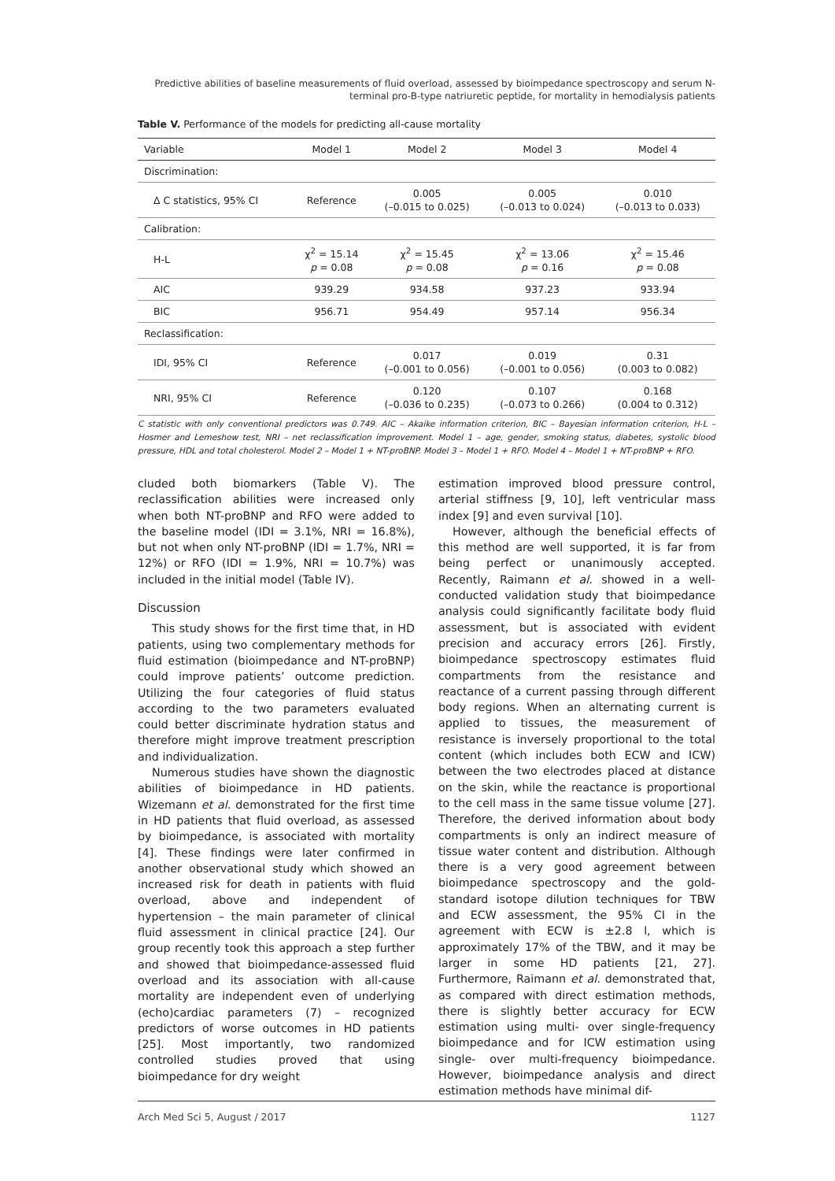Predictive abilities of baseline measurements of fluid overload, assessed by bioimpedance spectroscopy and serum N-terminal pro-B-type natriuretic peptide, for mortality in hemodialysis patients
Table V. Performance of the models for predicting all-cause mortality
| Variable | Model 1 | Model 2 | Model 3 | Model 4 |
| --- | --- | --- | --- | --- |
| Discrimination: | | | | |
| Δ C statistics, 95% CI | Reference | 0.005 (–0.015 to 0.025) | 0.005 (–0.013 to 0.024) | 0.010 (–0.013 to 0.033) |
| Calibration: | | | | |
| H-L | χ<sup>2</sup> = 15.14 p = 0.08 | χ<sup>2</sup> = 15.45 p = 0.08 | χ<sup>2</sup> = 13.06 p = 0.16 | χ<sup>2</sup> = 15.46 p = 0.08 |
| AIC | 939.29 | 934.58 | 937.23 | 933.94 |
| BIC | 956.71 | 954.49 | 957.14 | 956.34 |
| Reclassification: | | | | |
| IDI, 95% CI | Reference | 0.017 (–0.001 to 0.056) | 0.019 (–0.001 to 0.056) | 0.31 (0.003 to 0.082) |
| NRI, 95% CI | Reference | 0.120 (–0.036 to 0.235) | 0.107 (–0.073 to 0.266) | 0.168 (0.004 to 0.312) |
C statistic with only conventional predictors was 0.749. AIC – Akaike information criterion, BIC – Bayesian information criterion, H-L – Hosmer and Lemeshow test, NRI – net reclassification improvement. Model 1 – age, gender, smoking status, diabetes, systolic blood pressure, HDL and total cholesterol. Model 2 – Model 1 + NT-proBNP. Model 3 – Model 1 + RFO. Model 4 – Model 1 + NT-proBNP + RFO.
cluded both biomarkers (Table V). The reclassification abilities were increased only when both NT-proBNP and RFO were added to the baseline model (IDI = 3.1%, NRI = 16.8%), but not when only NT-proBNP (IDI = 1.7%, NRI = 12%) or RFO (IDI = 1.9%, NRI = 10.7%) was included in the initial model (Table IV).
Discussion
This study shows for the first time that, in HD patients, using two complementary methods for fluid estimation (bioimpedance and NT-proBNP) could improve patients’ outcome prediction. Utilizing the four categories of fluid status according to the two parameters evaluated could better discriminate hydration status and therefore might improve treatment prescription and individualization.
Numerous studies have shown the diagnostic abilities of bioimpedance in HD patients. Wizemann et al. demonstrated for the first time in HD patients that fluid overload, as assessed by bioimpedance, is associated with mortality [4]. These findings were later confirmed in another observational study which showed an increased risk for death in patients with fluid overload, above and independent of hypertension – the main parameter of clinical fluid assessment in clinical practice [24]. Our group recently took this approach a step further and showed that bioimpedance-assessed fluid overload and its association with all-cause mortality are independent even of underlying (echo)cardiac parameters (7) – recognized predictors of worse outcomes in HD patients [25]. Most importantly, two randomized controlled studies proved that using bioimpedance for dry weight
estimation improved blood pressure control, arterial stiffness [9, 10], left ventricular mass index [9] and even survival [10].
However, although the beneficial effects of this method are well supported, it is far from being perfect or unanimously accepted. Recently, Raimann et al. showed in a well-conducted validation study that bioimpedance analysis could significantly facilitate body fluid assessment, but is associated with evident precision and accuracy errors [26]. Firstly, bioimpedance spectroscopy estimates fluid compartments from the resistance and reactance of a current passing through different body regions. When an alternating current is applied to tissues, the measurement of resistance is inversely proportional to the total content (which includes both ECW and ICW) between the two electrodes placed at distance on the skin, while the reactance is proportional to the cell mass in the same tissue volume [27]. Therefore, the derived information about body compartments is only an indirect measure of tissue water content and distribution. Although there is a very good agreement between bioimpedance spectroscopy and the gold-standard isotope dilution techniques for TBW and ECW assessment, the 95% CI in the agreement with ECW is ±2.8 l, which is approximately 17% of the TBW, and it may be larger in some HD patients [21, 27]. Furthermore, Raimann et al. demonstrated that, as compared with direct estimation methods, there is slightly better accuracy for ECW estimation using multi- over single-frequency bioimpedance and for ICW estimation using single- over multi-frequency bioimpedance. However, bioimpedance analysis and direct estimation methods have minimal dif-
Arch Med Sci 5, August / 2017 1127